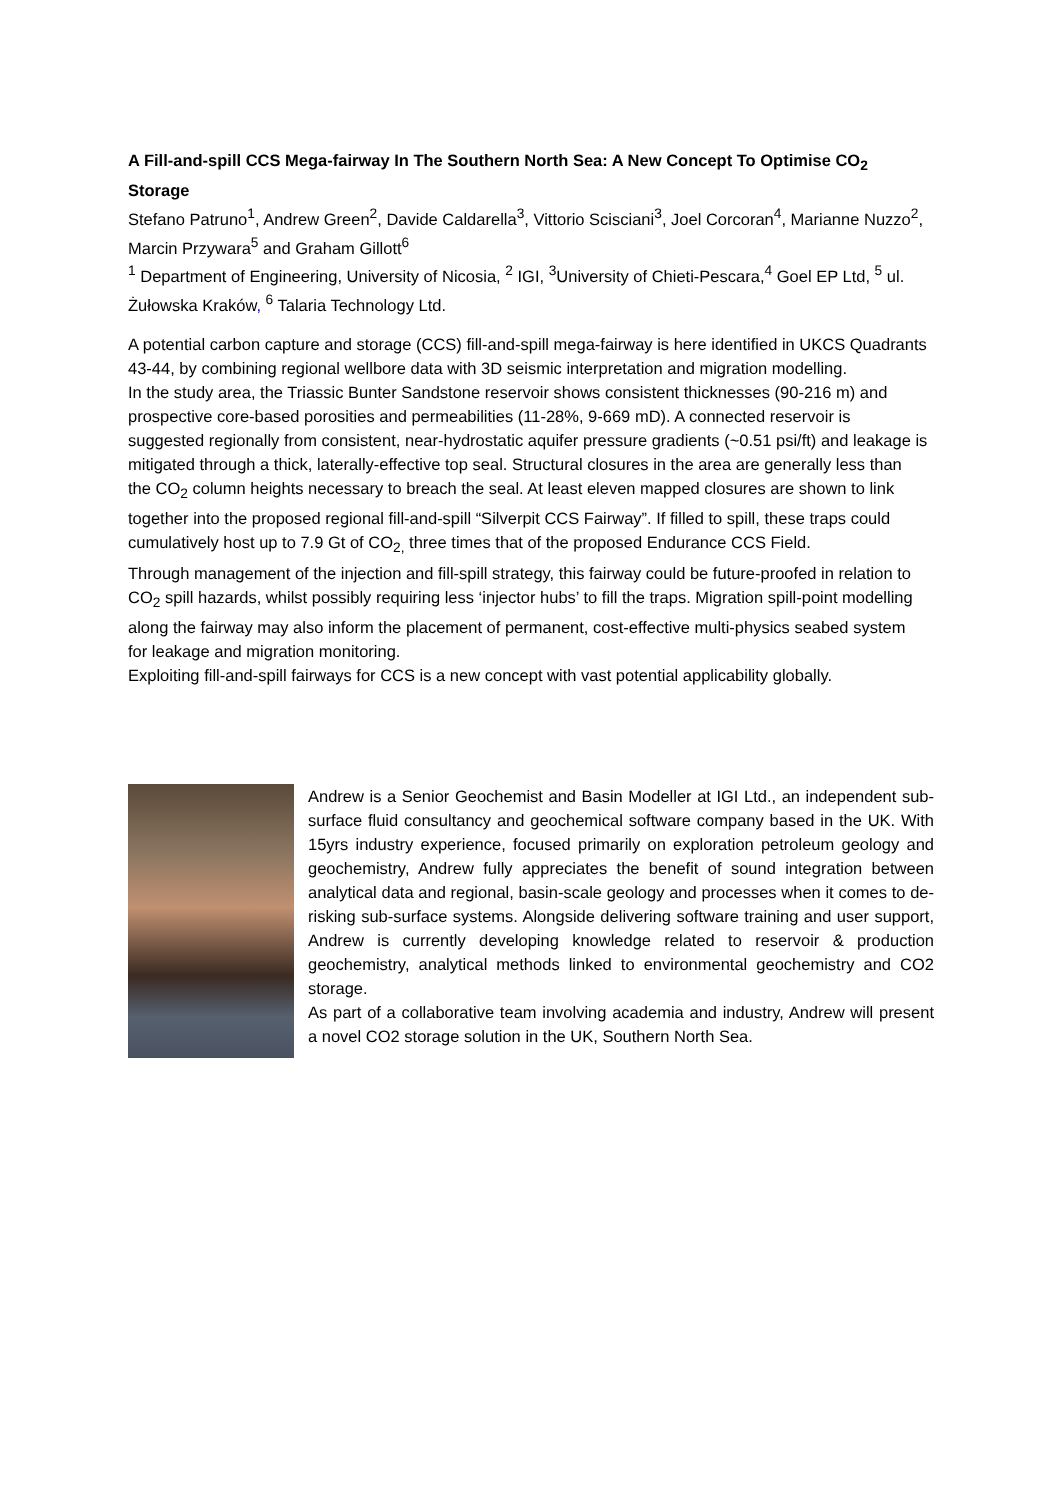A Fill-and-spill CCS Mega-fairway In The Southern North Sea: A New Concept To Optimise CO<sub>2</sub> Storage
Stefano Patruno<sup>1</sup>, Andrew Green<sup>2</sup>, Davide Caldarella<sup>3</sup>, Vittorio Scisciani<sup>3</sup>, Joel Corcoran<sup>4</sup>, Marianne Nuzzo<sup>2</sup>, Marcin Przywara<sup>5</sup> and Graham Gillott<sup>6</sup>
<sup>1</sup> Department of Engineering, University of Nicosia, <sup>2</sup> IGI, <sup>3</sup>University of Chieti-Pescara,<sup>4</sup> Goel EP Ltd, <sup>5</sup> ul. Żułowska Kraków, <sup>6</sup> Talaria Technology Ltd.
A potential carbon capture and storage (CCS) fill-and-spill mega-fairway is here identified in UKCS Quadrants 43-44, by combining regional wellbore data with 3D seismic interpretation and migration modelling.
In the study area, the Triassic Bunter Sandstone reservoir shows consistent thicknesses (90-216 m) and prospective core-based porosities and permeabilities (11-28%, 9-669 mD). A connected reservoir is suggested regionally from consistent, near-hydrostatic aquifer pressure gradients (~0.51 psi/ft) and leakage is mitigated through a thick, laterally-effective top seal. Structural closures in the area are generally less than the CO<sub>2</sub> column heights necessary to breach the seal. At least eleven mapped closures are shown to link together into the proposed regional fill-and-spill “Silverpit CCS Fairway”. If filled to spill, these traps could cumulatively host up to 7.9 Gt of CO<sub>2,</sub> three times that of the proposed Endurance CCS Field.
Through management of the injection and fill-spill strategy, this fairway could be future-proofed in relation to CO<sub>2</sub> spill hazards, whilst possibly requiring less ‘injector hubs’ to fill the traps. Migration spill-point modelling along the fairway may also inform the placement of permanent, cost-effective multi-physics seabed system for leakage and migration monitoring.
Exploiting fill-and-spill fairways for CCS is a new concept with vast potential applicability globally.
Andrew is a Senior Geochemist and Basin Modeller at IGI Ltd., an independent sub-surface fluid consultancy and geochemical software company based in the UK. With 15yrs industry experience, focused primarily on exploration petroleum geology and geochemistry, Andrew fully appreciates the benefit of sound integration between analytical data and regional, basin-scale geology and processes when it comes to de-risking sub-surface systems. Alongside delivering software training and user support, Andrew is currently developing knowledge related to reservoir & production geochemistry, analytical methods linked to environmental geochemistry and CO2 storage.
As part of a collaborative team involving academia and industry, Andrew will present a novel CO2 storage solution in the UK, Southern North Sea.